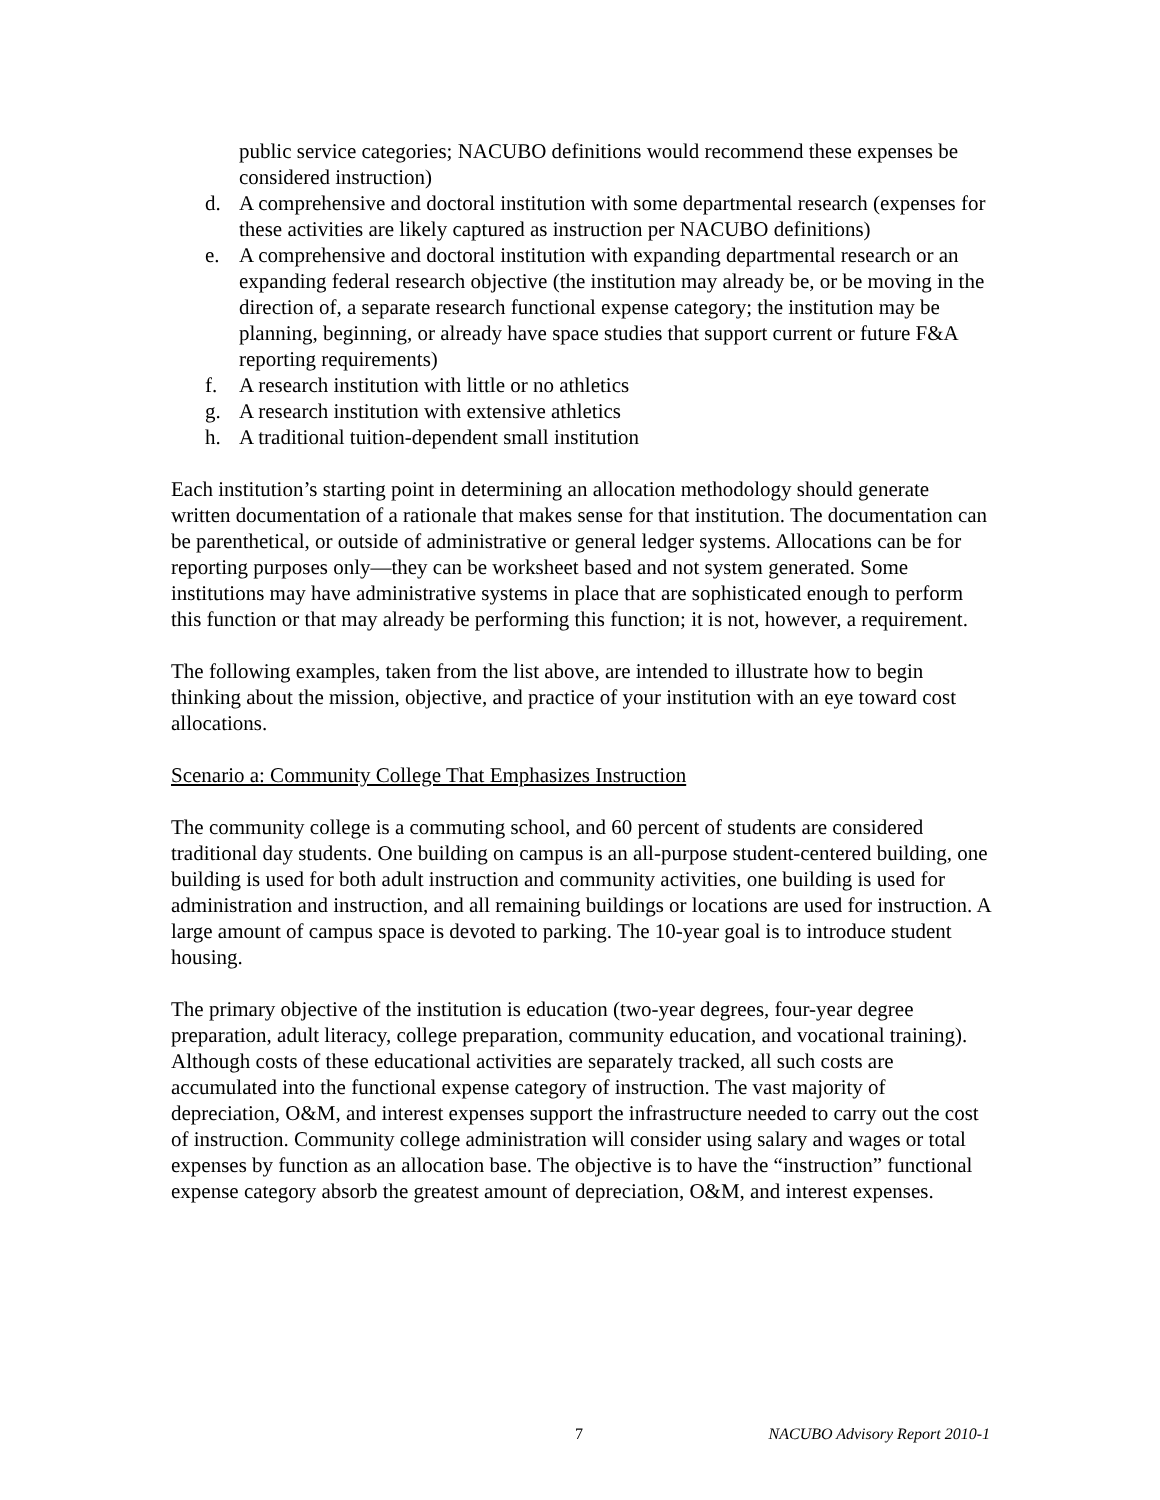public service categories; NACUBO definitions would recommend these expenses be considered instruction)
d. A comprehensive and doctoral institution with some departmental research (expenses for these activities are likely captured as instruction per NACUBO definitions)
e. A comprehensive and doctoral institution with expanding departmental research or an expanding federal research objective (the institution may already be, or be moving in the direction of, a separate research functional expense category; the institution may be planning, beginning, or already have space studies that support current or future F&A reporting requirements)
f. A research institution with little or no athletics
g. A research institution with extensive athletics
h. A traditional tuition-dependent small institution
Each institution’s starting point in determining an allocation methodology should generate written documentation of a rationale that makes sense for that institution. The documentation can be parenthetical, or outside of administrative or general ledger systems. Allocations can be for reporting purposes only—they can be worksheet based and not system generated. Some institutions may have administrative systems in place that are sophisticated enough to perform this function or that may already be performing this function; it is not, however, a requirement.
The following examples, taken from the list above, are intended to illustrate how to begin thinking about the mission, objective, and practice of your institution with an eye toward cost allocations.
Scenario a: Community College That Emphasizes Instruction
The community college is a commuting school, and 60 percent of students are considered traditional day students. One building on campus is an all-purpose student-centered building, one building is used for both adult instruction and community activities, one building is used for administration and instruction, and all remaining buildings or locations are used for instruction. A large amount of campus space is devoted to parking. The 10-year goal is to introduce student housing.
The primary objective of the institution is education (two-year degrees, four-year degree preparation, adult literacy, college preparation, community education, and vocational training). Although costs of these educational activities are separately tracked, all such costs are accumulated into the functional expense category of instruction. The vast majority of depreciation, O&M, and interest expenses support the infrastructure needed to carry out the cost of instruction. Community college administration will consider using salary and wages or total expenses by function as an allocation base. The objective is to have the “instruction” functional expense category absorb the greatest amount of depreciation, O&M, and interest expenses.
7 NACUBO Advisory Report 2010-1